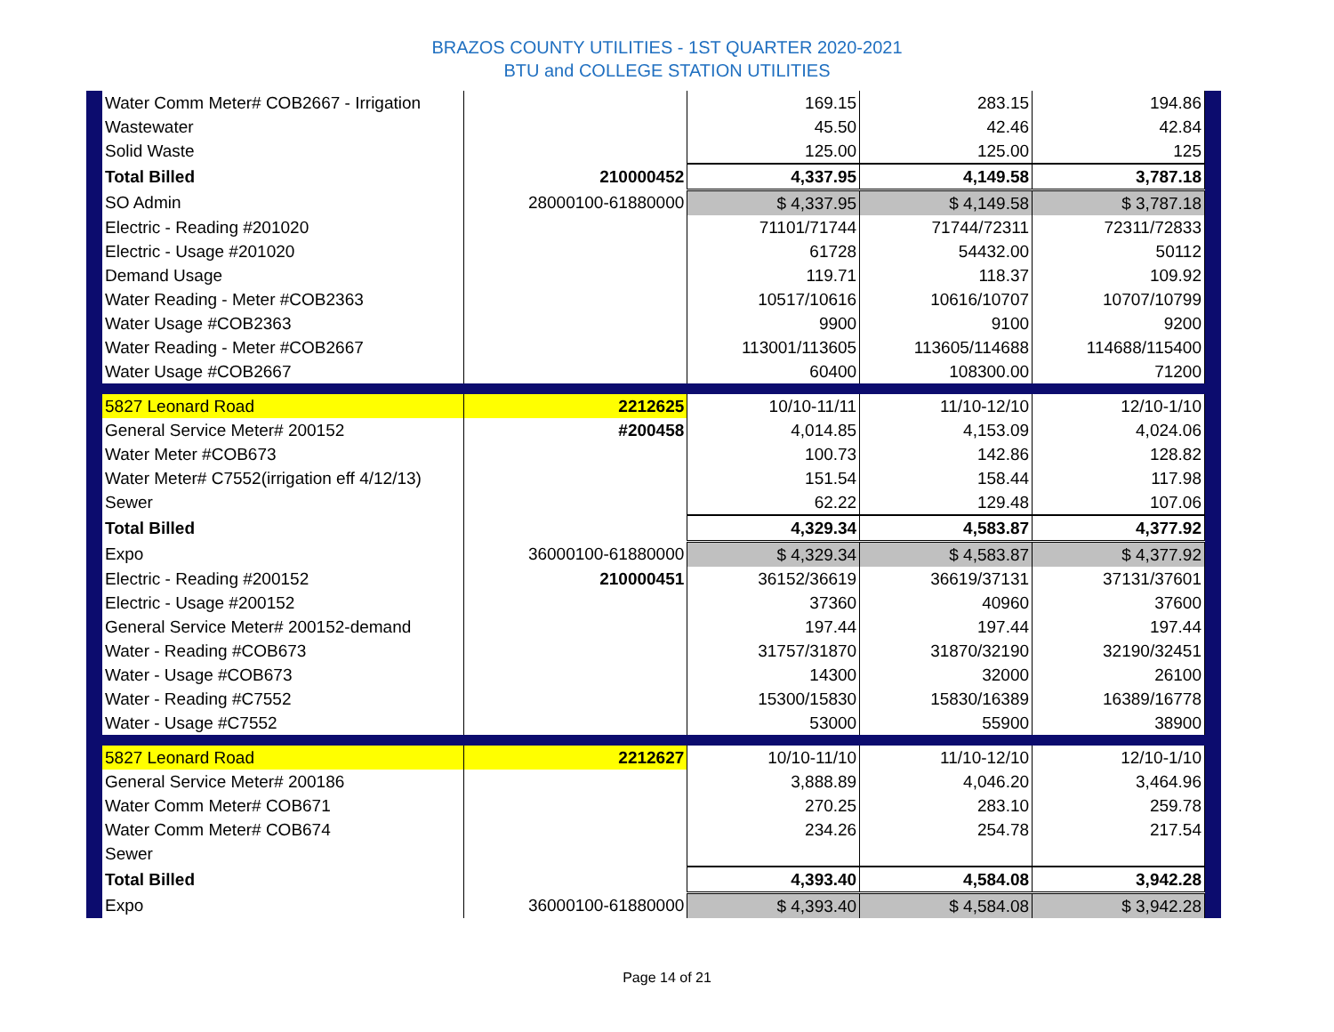BRAZOS COUNTY UTILITIES - 1ST QUARTER 2020-2021
BTU and COLLEGE STATION UTILITIES
| Water Comm Meter# COB2667 - Irrigation | | 169.15 | 283.15 | 194.86 |
| Wastewater | | 45.50 | 42.46 | 42.84 |
| Solid Waste | | 125.00 | 125.00 | 125 |
| Total Billed | 210000452 | 4,337.95 | 4,149.58 | 3,787.18 |
| SO Admin | 28000100-61880000 | $ 4,337.95 | $ 4,149.58 | $ 3,787.18 |
| Electric - Reading #201020 | | 71101/71744 | 71744/72311 | 72311/72833 |
| Electric - Usage #201020 | | 61728 | 54432.00 | 50112 |
| Demand Usage | | 119.71 | 118.37 | 109.92 |
| Water Reading - Meter #COB2363 | | 10517/10616 | 10616/10707 | 10707/10799 |
| Water Usage #COB2363 | | 9900 | 9100 | 9200 |
| Water Reading - Meter #COB2667 | | 113001/113605 | 113605/114688 | 114688/115400 |
| Water Usage #COB2667 | | 60400 | 108300.00 | 71200 |
| 5827 Leonard Road | 2212625 | 10/10-11/11 | 11/10-12/10 | 12/10-1/10 |
| General Service Meter# 200152 | #200458 | 4,014.85 | 4,153.09 | 4,024.06 |
| Water Meter #COB673 | | 100.73 | 142.86 | 128.82 |
| Water Meter# C7552(irrigation eff 4/12/13) | | 151.54 | 158.44 | 117.98 |
| Sewer | | 62.22 | 129.48 | 107.06 |
| Total Billed | | 4,329.34 | 4,583.87 | 4,377.92 |
| Expo | 36000100-61880000 | $ 4,329.34 | $ 4,583.87 | $ 4,377.92 |
| Electric - Reading #200152 | 210000451 | 36152/36619 | 36619/37131 | 37131/37601 |
| Electric - Usage #200152 | | 37360 | 40960 | 37600 |
| General Service Meter# 200152-demand | | 197.44 | 197.44 | 197.44 |
| Water - Reading #COB673 | | 31757/31870 | 31870/32190 | 32190/32451 |
| Water - Usage #COB673 | | 14300 | 32000 | 26100 |
| Water - Reading #C7552 | | 15300/15830 | 15830/16389 | 16389/16778 |
| Water - Usage #C7552 | | 53000 | 55900 | 38900 |
| 5827 Leonard Road | 2212627 | 10/10-11/10 | 11/10-12/10 | 12/10-1/10 |
| General Service Meter# 200186 | | 3,888.89 | 4,046.20 | 3,464.96 |
| Water Comm Meter# COB671 | | 270.25 | 283.10 | 259.78 |
| Water Comm Meter# COB674 | | 234.26 | 254.78 | 217.54 |
| Sewer | | | | |
| Total Billed | | 4,393.40 | 4,584.08 | 3,942.28 |
| Expo | 36000100-61880000 | $ 4,393.40 | $ 4,584.08 | $ 3,942.28 |
Page 14 of 21